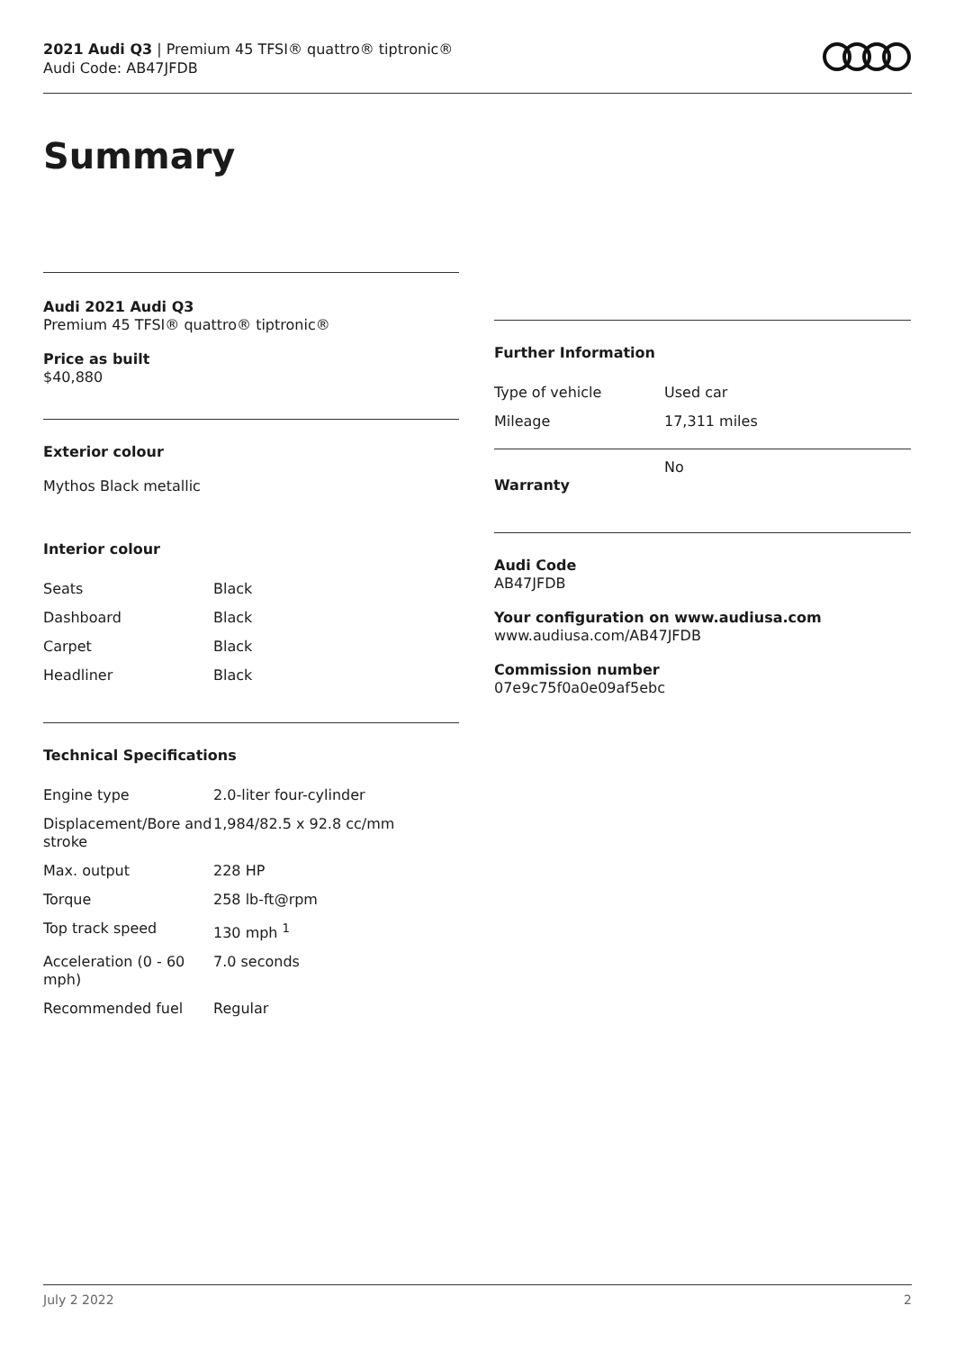2021 Audi Q3 | Premium 45 TFSI® quattro® tiptronic®
Audi Code: AB47JFDB
Summary
Audi 2021 Audi Q3
Premium 45 TFSI® quattro® tiptronic®
Price as built
$40,880
Exterior colour
Mythos Black metallic
Interior colour
| Seats | Black |
| Dashboard | Black |
| Carpet | Black |
| Headliner | Black |
Technical Specifications
| Engine type | 2.0-liter four-cylinder |
| Displacement/Bore and stroke | 1,984/82.5 x 92.8 cc/mm |
| Max. output | 228 HP |
| Torque | 258 lb-ft@rpm |
| Top track speed | 130 mph <sup>1</sup> |
| Acceleration (0 - 60 mph) | 7.0 seconds |
| Recommended fuel | Regular |
Further Information
| Type of vehicle | Used car |
| Mileage | 17,311 miles |
| Warranty | No |
Audi Code
AB47JFDB
Your configuration on www.audiusa.com
www.audiusa.com/AB47JFDB
Commission number
07e9c75f0a0e09af5ebc
July 2 2022 2